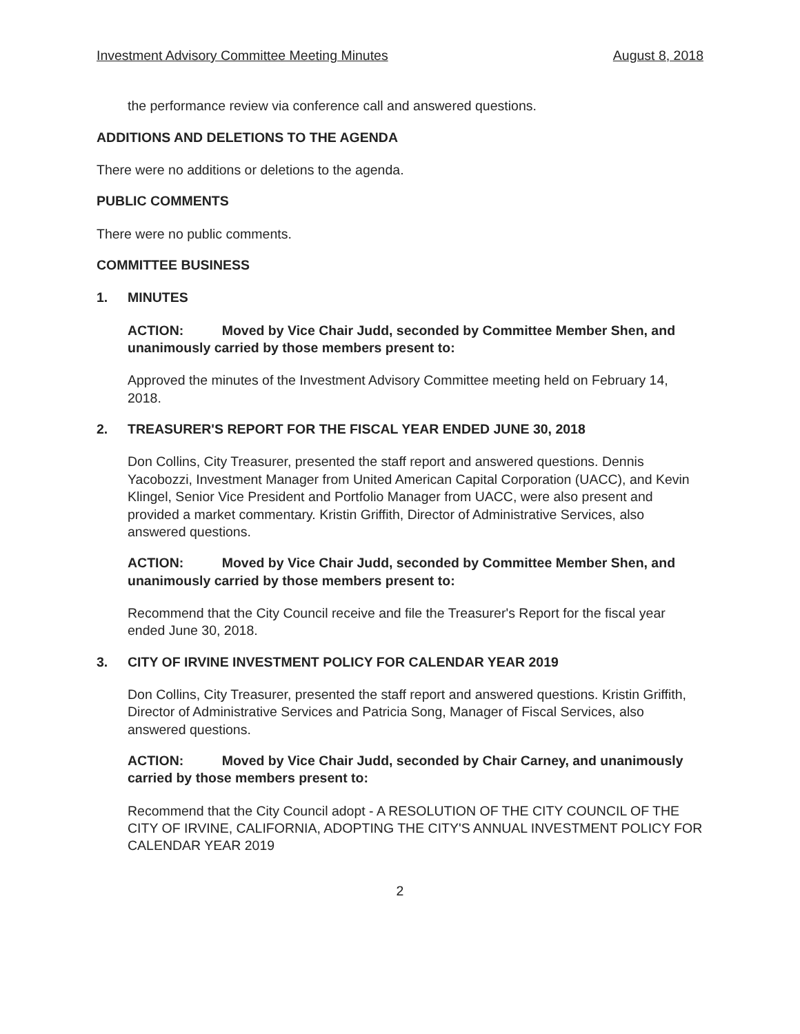Investment Advisory Committee Meeting Minutes August 8, 2018
the performance review via conference call and answered questions.
ADDITIONS AND DELETIONS TO THE AGENDA
There were no additions or deletions to the agenda.
PUBLIC COMMENTS
There were no public comments.
COMMITTEE BUSINESS
1. MINUTES
ACTION: Moved by Vice Chair Judd, seconded by Committee Member Shen, and unanimously carried by those members present to:
Approved the minutes of the Investment Advisory Committee meeting held on February 14, 2018.
2. TREASURER'S REPORT FOR THE FISCAL YEAR ENDED JUNE 30, 2018
Don Collins, City Treasurer, presented the staff report and answered questions. Dennis Yacobozzi, Investment Manager from United American Capital Corporation (UACC), and Kevin Klingel, Senior Vice President and Portfolio Manager from UACC, were also present and provided a market commentary. Kristin Griffith, Director of Administrative Services, also answered questions.
ACTION: Moved by Vice Chair Judd, seconded by Committee Member Shen, and unanimously carried by those members present to:
Recommend that the City Council receive and file the Treasurer's Report for the fiscal year ended June 30, 2018.
3. CITY OF IRVINE INVESTMENT POLICY FOR CALENDAR YEAR 2019
Don Collins, City Treasurer, presented the staff report and answered questions. Kristin Griffith, Director of Administrative Services and Patricia Song, Manager of Fiscal Services, also answered questions.
ACTION: Moved by Vice Chair Judd, seconded by Chair Carney, and unanimously carried by those members present to:
Recommend that the City Council adopt - A RESOLUTION OF THE CITY COUNCIL OF THE CITY OF IRVINE, CALIFORNIA, ADOPTING THE CITY'S ANNUAL INVESTMENT POLICY FOR CALENDAR YEAR 2019
2